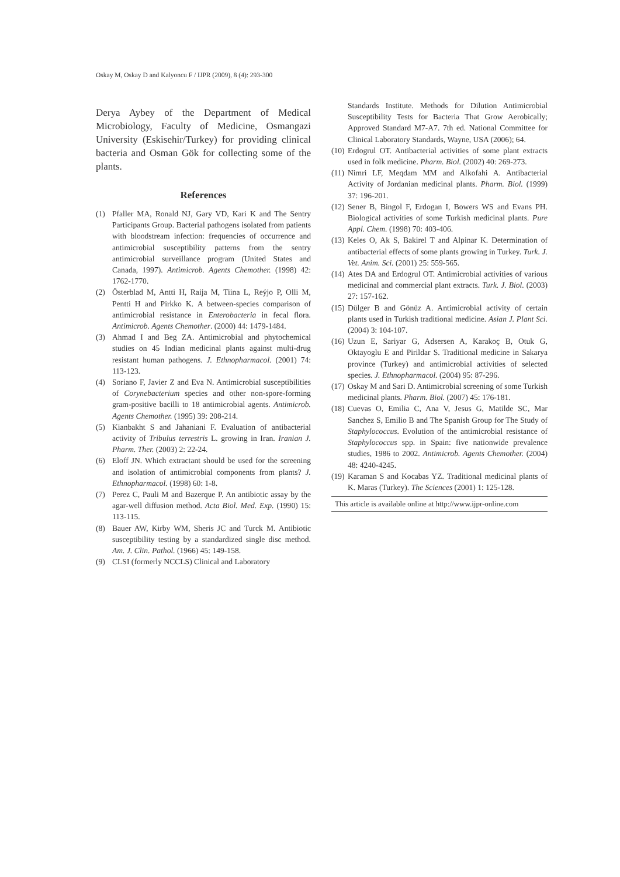Oskay M, Oskay D and Kalyoncu F / IJPR (2009), 8 (4): 293-300
Derya Aybey of the Department of Medical Microbiology, Faculty of Medicine, Osmangazi University (Eskisehir/Turkey) for providing clinical bacteria and Osman Gök for collecting some of the plants.
References
(1) Pfaller MA, Ronald NJ, Gary VD, Kari K and The Sentry Participants Group. Bacterial pathogens isolated from patients with bloodstream infection: frequencies of occurrence and antimicrobial susceptibility patterns from the sentry antimicrobial surveillance program (United States and Canada, 1997). Antimicrob. Agents Chemother. (1998) 42: 1762-1770.
(2) Österblad M, Antti H, Raija M, Tiina L, Reýjo P, Olli M, Pentti H and Pirkko K. A between-species comparison of antimicrobial resistance in Enterobacteria in fecal flora. Antimicrob. Agents Chemother. (2000) 44: 1479-1484.
(3) Ahmad I and Beg ZA. Antimicrobial and phytochemical studies on 45 Indian medicinal plants against multi-drug resistant human pathogens. J. Ethnopharmacol. (2001) 74: 113-123.
(4) Soriano F, Javier Z and Eva N. Antimicrobial susceptibilities of Corynebacterium species and other non-spore-forming gram-positive bacilli to 18 antimicrobial agents. Antimicrob. Agents Chemother. (1995) 39: 208-214.
(5) Kianbakht S and Jahaniani F. Evaluation of antibacterial activity of Tribulus terrestris L. growing in Iran. Iranian J. Pharm. Ther. (2003) 2: 22-24.
(6) Eloff JN. Which extractant should be used for the screening and isolation of antimicrobial components from plants? J. Ethnopharmacol. (1998) 60: 1-8.
(7) Perez C, Pauli M and Bazerque P. An antibiotic assay by the agar-well diffusion method. Acta Biol. Med. Exp. (1990) 15: 113-115.
(8) Bauer AW, Kirby WM, Sheris JC and Turck M. Antibiotic susceptibility testing by a standardized single disc method. Am. J. Clin. Pathol. (1966) 45: 149-158.
(9) CLSI (formerly NCCLS) Clinical and Laboratory
Standards Institute. Methods for Dilution Antimicrobial Susceptibility Tests for Bacteria That Grow Aerobically; Approved Standard M7-A7. 7th ed. National Committee for Clinical Laboratory Standards, Wayne, USA (2006); 64.
(10) Erdogrul OT. Antibacterial activities of some plant extracts used in folk medicine. Pharm. Biol. (2002) 40: 269-273.
(11) Nimri LF, Meqdam MM and Alkofahi A. Antibacterial Activity of Jordanian medicinal plants. Pharm. Biol. (1999) 37: 196-201.
(12) Sener B, Bingol F, Erdogan I, Bowers WS and Evans PH. Biological activities of some Turkish medicinal plants. Pure Appl. Chem. (1998) 70: 403-406.
(13) Keles O, Ak S, Bakirel T and Alpinar K. Determination of antibacterial effects of some plants growing in Turkey. Turk. J. Vet. Anim. Sci. (2001) 25: 559-565.
(14) Ates DA and Erdogrul OT. Antimicrobial activities of various medicinal and commercial plant extracts. Turk. J. Biol. (2003) 27: 157-162.
(15) Dülger B and Gönüz A. Antimicrobial activity of certain plants used in Turkish traditional medicine. Asian J. Plant Sci. (2004) 3: 104-107.
(16) Uzun E, Sariyar G, Adsersen A, Karakoç B, Otuk G, Oktayoglu E and Pirildar S. Traditional medicine in Sakarya province (Turkey) and antimicrobial activities of selected species. J. Ethnopharmacol. (2004) 95: 87-296.
(17) Oskay M and Sari D. Antimicrobial screening of some Turkish medicinal plants. Pharm. Biol. (2007) 45: 176-181.
(18) Cuevas O, Emilia C, Ana V, Jesus G, Matilde SC, Mar Sanchez S, Emilio B and The Spanish Group for The Study of Staphylococcus. Evolution of the antimicrobial resistance of Staphylococcus spp. in Spain: five nationwide prevalence studies, 1986 to 2002. Antimicrob. Agents Chemother. (2004) 48: 4240-4245.
(19) Karaman S and Kocabas YZ. Traditional medicinal plants of K. Maras (Turkey). The Sciences (2001) 1: 125-128.
This article is available online at http://www.ijpr-online.com